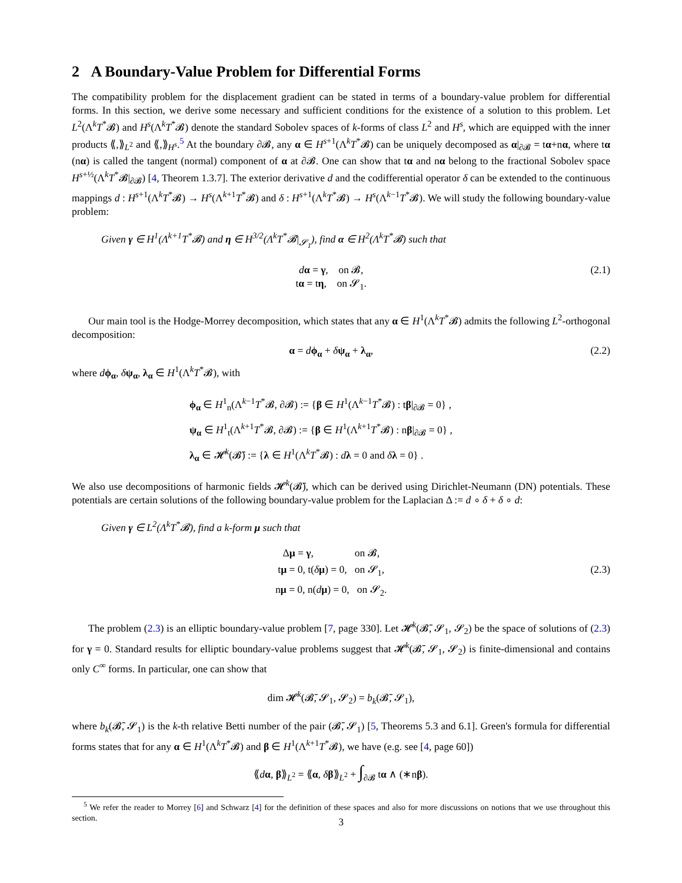2 A Boundary-Value Problem for Differential Forms
The compatibility problem for the displacement gradient can be stated in terms of a boundary-value problem for differential forms. In this section, we derive some necessary and sufficient conditions for the existence of a solution to this problem. Let L<sup>2</sup>(Λ<sup>k</sup>T<sup>*</sup>𝓑) and H<sup>s</sup>(Λ<sup>k</sup>T<sup>*</sup>𝓑) denote the standard Sobolev spaces of k-forms of class L<sup>2</sup> and H<sup>s</sup>, which are equipped with the inner products ⟪,⟫<sub>L<sup>2</sup></sub> and ⟪,⟫<sub>H<sup>s</sup></sub>.<sup>5</sup> At the boundary ∂𝓑, any α ∈ H<sup>s+1</sup>(Λ<sup>k</sup>T<sup>*</sup>𝓑) can be uniquely decomposed as α|<sub>∂𝓑</sub> = tα+nα, where tα (nα) is called the tangent (normal) component of α at ∂𝓑. One can show that tα and nα belong to the fractional Sobolev space H<sup>s+½</sup>(Λ<sup>k</sup>T<sup>*</sup>𝓑|<sub>∂𝓑</sub>) [4, Theorem 1.3.7]. The exterior derivative d and the codifferential operator δ can be extended to the continuous mappings d : H<sup>s+1</sup>(Λ<sup>k</sup>T<sup>*</sup>𝓑) → H<sup>s</sup>(Λ<sup>k+1</sup>T<sup>*</sup>𝓑) and δ : H<sup>s+1</sup>(Λ<sup>k</sup>T<sup>*</sup>𝓑) → H<sup>s</sup>(Λ<sup>k−1</sup>T<sup>*</sup>𝓑). We will study the following boundary-value problem:
Given γ ∈ H<sup>1</sup>(Λ<sup>k+1</sup>T<sup>*</sup>𝓑) and η ∈ H<sup>3/2</sup>(Λ<sup>k</sup>T<sup>*</sup>𝓑|<sub>𝓢<sub>1</sub></sub>), find α ∈ H<sup>2</sup>(Λ<sup>k</sup>T<sup>*</sup>𝓑) such that
dα = γ, on 𝓑,
tα = tη, on 𝓢<sub>1</sub>.
(2.1)
Our main tool is the Hodge-Morrey decomposition, which states that any α ∈ H<sup>1</sup>(Λ<sup>k</sup>T<sup>*</sup>𝓑) admits the following L<sup>2</sup>-orthogonal decomposition:
α = dϕ<sub>α</sub> + δψ<sub>α</sub> + λ<sub>α</sub>, (2.2)
where dϕ<sub>α</sub>, δψ<sub>α</sub>, λ<sub>α</sub> ∈ H<sup>1</sup>(Λ<sup>k</sup>T<sup>*</sup>𝓑), with
ϕ<sub>α</sub> ∈ H<sup>1</sup><sub>n</sub>(Λ<sup>k−1</sup>T<sup>*</sup>𝓑, ∂𝓑) := {β ∈ H<sup>1</sup>(Λ<sup>k−1</sup>T<sup>*</sup>𝓑) : tβ|<sub>∂𝓑</sub> = 0} ,
ψ<sub>α</sub> ∈ H<sup>1</sup><sub>t</sub>(Λ<sup>k+1</sup>T<sup>*</sup>𝓑, ∂𝓑) := {β ∈ H<sup>1</sup>(Λ<sup>k+1</sup>T<sup>*</sup>𝓑) : nβ|<sub>∂𝓑</sub> = 0} ,
λ<sub>α</sub> ∈ 𝓗<sup>k</sup>(𝓑̄) := {λ ∈ H<sup>1</sup>(Λ<sup>k</sup>T<sup>*</sup>𝓑) : dλ = 0 and δλ = 0} .
We also use decompositions of harmonic fields 𝓗<sup>k</sup>(𝓑̄), which can be derived using Dirichlet-Neumann (DN) potentials. These potentials are certain solutions of the following boundary-value problem for the Laplacian Δ := d ∘ δ + δ ∘ d:
Given γ ∈ L<sup>2</sup>(Λ<sup>k</sup>T<sup>*</sup>𝓑), find a k-form μ such that
Δμ = γ, on 𝓑,
tμ = 0, t(δμ) = 0, on 𝓢<sub>1</sub>,
nμ = 0, n(dμ) = 0, on 𝓢<sub>2</sub>.
(2.3)
The problem (2.3) is an elliptic boundary-value problem [7, page 330]. Let 𝓗<sup>k</sup>(𝓑̄, 𝓢<sub>1</sub>, 𝓢<sub>2</sub>) be the space of solutions of (2.3) for γ = 0. Standard results for elliptic boundary-value problems suggest that 𝓗<sup>k</sup>(𝓑̄, 𝓢<sub>1</sub>, 𝓢<sub>2</sub>) is finite-dimensional and contains only C<sup>∞</sup> forms. In particular, one can show that
dim 𝓗<sup>k</sup>(𝓑̄, 𝓢<sub>1</sub>, 𝓢<sub>2</sub>) = b<sub>k</sub>(𝓑̄, 𝓢<sub>1</sub>),
where b<sub>k</sub>(𝓑̄, 𝓢<sub>1</sub>) is the k-th relative Betti number of the pair (𝓑̄, 𝓢<sub>1</sub>) [5, Theorems 5.3 and 6.1]. Green's formula for differential forms states that for any α ∈ H<sup>1</sup>(Λ<sup>k</sup>T<sup>*</sup>𝓑) and β ∈ H<sup>1</sup>(Λ<sup>k+1</sup>T<sup>*</sup>𝓑), we have (e.g. see [4, page 60])
⟪dα, β⟫<sub>L<sup>2</sup></sub> = ⟪α, δβ⟫<sub>L<sup>2</sup></sub> + ∫<sub>∂𝓑</sub> tα ∧ (∗nβ).
<sup>5</sup> We refer the reader to Morrey [6] and Schwarz [4] for the definition of these spaces and also for more discussions on notions that we use throughout this section.
3